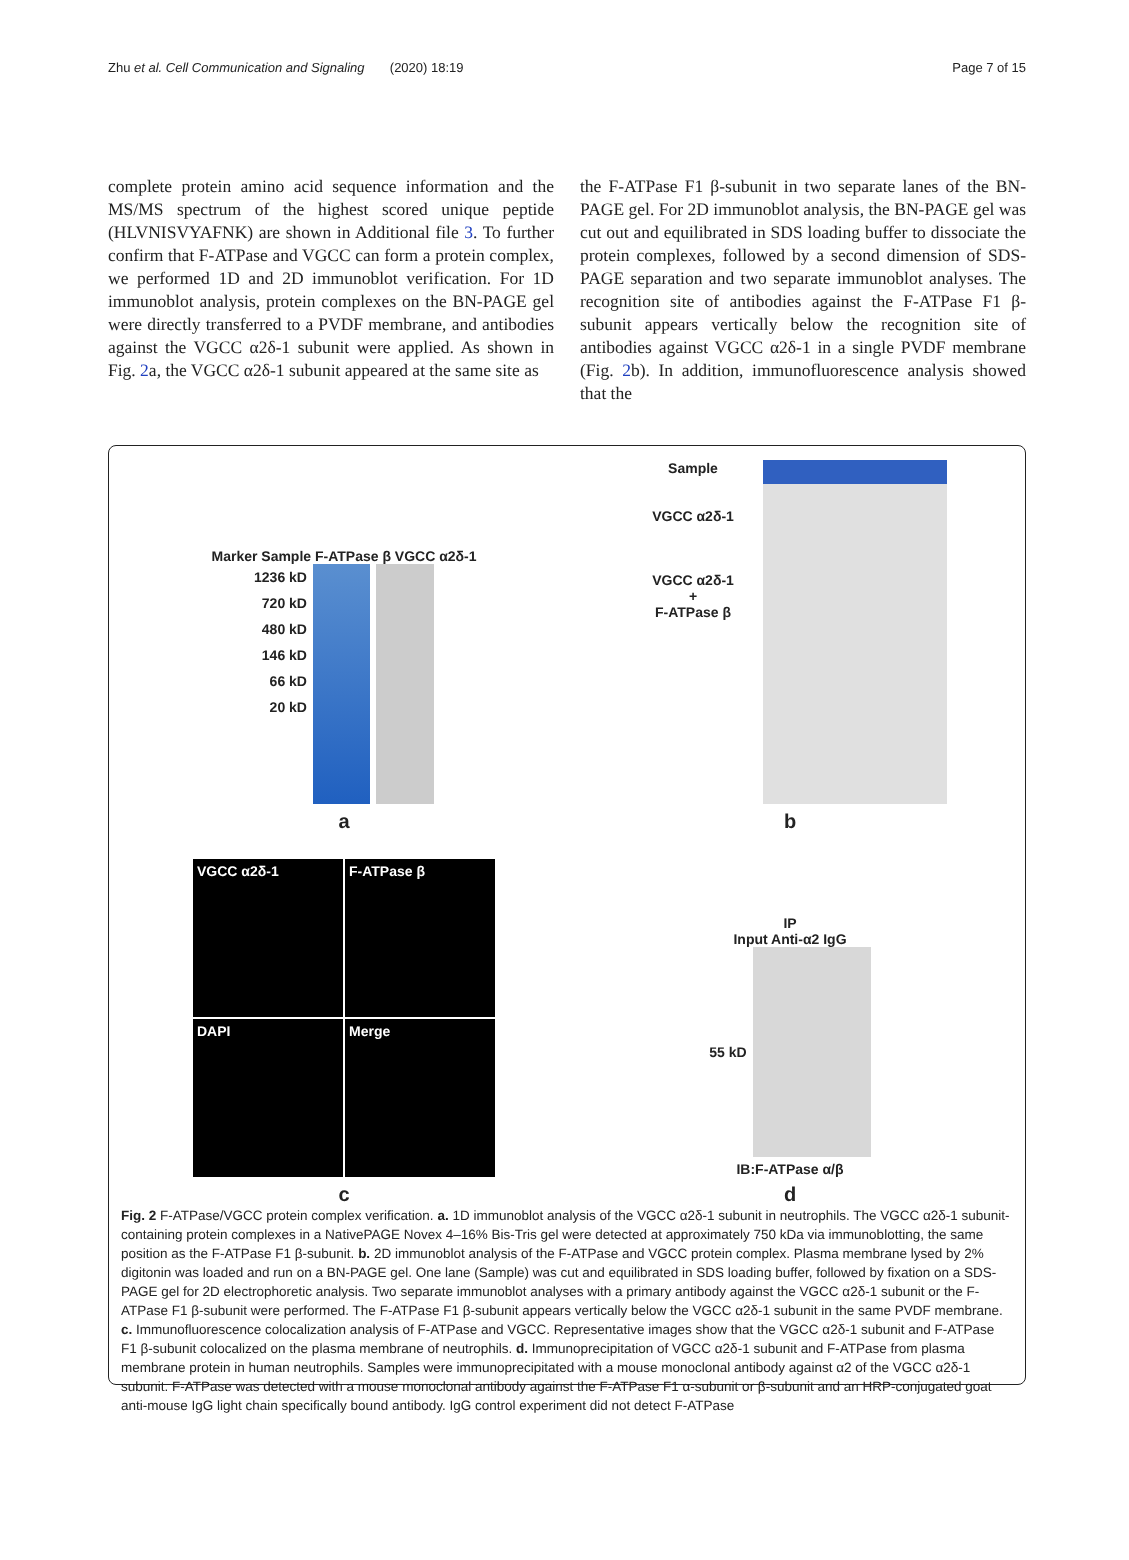Zhu et al. Cell Communication and Signaling (2020) 18:19 Page 7 of 15
complete protein amino acid sequence information and the MS/MS spectrum of the highest scored unique peptide (HLVNISVYAFNK) are shown in Additional file 3. To further confirm that F-ATPase and VGCC can form a protein complex, we performed 1D and 2D immunoblot verification. For 1D immunoblot analysis, protein complexes on the BN-PAGE gel were directly transferred to a PVDF membrane, and antibodies against the VGCC α2δ-1 subunit were applied. As shown in Fig. 2a, the VGCC α2δ-1 subunit appeared at the same site as
the F-ATPase F1 β-subunit in two separate lanes of the BN-PAGE gel. For 2D immunoblot analysis, the BN-PAGE gel was cut out and equilibrated in SDS loading buffer to dissociate the protein complexes, followed by a second dimension of SDS-PAGE separation and two separate immunoblot analyses. The recognition site of antibodies against the F-ATPase F1 β-subunit appears vertically below the recognition site of antibodies against VGCC α2δ-1 in a single PVDF membrane (Fig. 2b). In addition, immunofluorescence analysis showed that the
Marker Sample F-ATPase β VGCC α2δ-1
1236 kD
720 kD
480 kD
146 kD
66 kD
20 kD
a
Sample
VGCC α2δ-1
VGCC α2δ-1
+
F-ATPase β
b
VGCC α2δ-1
F-ATPase β
DAPI
Merge
c
IP
Input Anti-α2 IgG
55 kD
IB:F-ATPase α/β
d
Fig. 2 F-ATPase/VGCC protein complex verification. a. 1D immunoblot analysis of the VGCC α2δ-1 subunit in neutrophils. The VGCC α2δ-1 subunit-containing protein complexes in a NativePAGE Novex 4–16% Bis-Tris gel were detected at approximately 750 kDa via immunoblotting, the same position as the F-ATPase F1 β-subunit. b. 2D immunoblot analysis of the F-ATPase and VGCC protein complex. Plasma membrane lysed by 2% digitonin was loaded and run on a BN-PAGE gel. One lane (Sample) was cut and equilibrated in SDS loading buffer, followed by fixation on a SDS-PAGE gel for 2D electrophoretic analysis. Two separate immunoblot analyses with a primary antibody against the VGCC α2δ-1 subunit or the F-ATPase F1 β-subunit were performed. The F-ATPase F1 β-subunit appears vertically below the VGCC α2δ-1 subunit in the same PVDF membrane. c. Immunofluorescence colocalization analysis of F-ATPase and VGCC. Representative images show that the VGCC α2δ-1 subunit and F-ATPase F1 β-subunit colocalized on the plasma membrane of neutrophils. d. Immunoprecipitation of VGCC α2δ-1 subunit and F-ATPase from plasma membrane protein in human neutrophils. Samples were immunoprecipitated with a mouse monoclonal antibody against α2 of the VGCC α2δ-1 subunit. F-ATPase was detected with a mouse monoclonal antibody against the F-ATPase F1 α-subunit or β-subunit and an HRP-conjugated goat anti-mouse IgG light chain specifically bound antibody. IgG control experiment did not detect F-ATPase